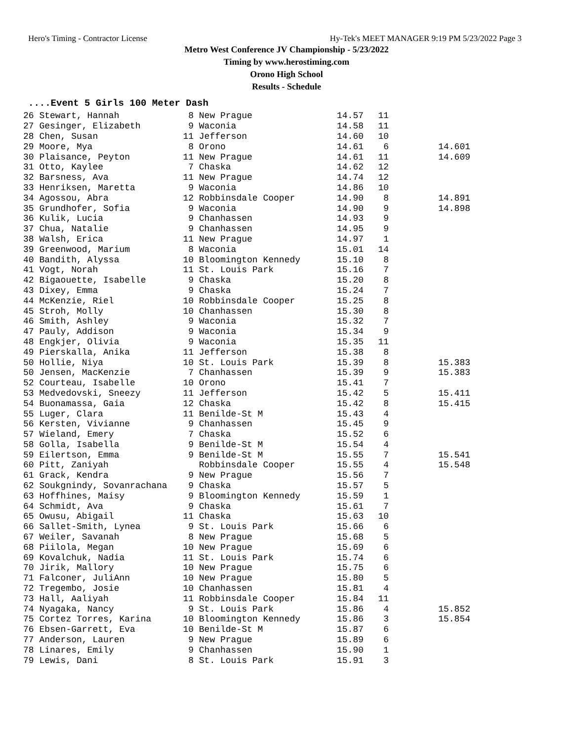Hero's Timing - Contractor License Hy-Tek's MEET MANAGER 9:19 PM 5/23/2022 Page 3
Metro West Conference JV Championship - 5/23/2022
Timing by www.herostiming.com
Orono High School
Results - Schedule
....Event 5 Girls 100 Meter Dash
| 26 Stewart, Hannah | 8 | New Prague | 14.57 | 11 | |
| 27 Gesinger, Elizabeth | 9 | Waconia | 14.58 | 11 | |
| 28 Chen, Susan | 11 | Jefferson | 14.60 | 10 | |
| 29 Moore, Mya | 8 | Orono | 14.61 | 6 | 14.601 |
| 30 Plaisance, Peyton | 11 | New Prague | 14.61 | 11 | 14.609 |
| 31 Otto, Kaylee | 7 | Chaska | 14.62 | 12 | |
| 32 Barsness, Ava | 11 | New Prague | 14.74 | 12 | |
| 33 Henriksen, Maretta | 9 | Waconia | 14.86 | 10 | |
| 34 Agossou, Abra | 12 | Robbinsdale Cooper | 14.90 | 8 | 14.891 |
| 35 Grundhofer, Sofia | 9 | Waconia | 14.90 | 9 | 14.898 |
| 36 Kulik, Lucia | 9 | Chanhassen | 14.93 | 9 | |
| 37 Chua, Natalie | 9 | Chanhassen | 14.95 | 9 | |
| 38 Walsh, Erica | 11 | New Prague | 14.97 | 1 | |
| 39 Greenwood, Marium | 8 | Waconia | 15.01 | 14 | |
| 40 Bandith, Alyssa | 10 | Bloomington Kennedy | 15.10 | 8 | |
| 41 Vogt, Norah | 11 | St. Louis Park | 15.16 | 7 | |
| 42 Bigaouette, Isabelle | 9 | Chaska | 15.20 | 8 | |
| 43 Dixey, Emma | 9 | Chaska | 15.24 | 7 | |
| 44 McKenzie, Riel | 10 | Robbinsdale Cooper | 15.25 | 8 | |
| 45 Stroh, Molly | 10 | Chanhassen | 15.30 | 8 | |
| 46 Smith, Ashley | 9 | Waconia | 15.32 | 7 | |
| 47 Pauly, Addison | 9 | Waconia | 15.34 | 9 | |
| 48 Engkjer, Olivia | 9 | Waconia | 15.35 | 11 | |
| 49 Pierskalla, Anika | 11 | Jefferson | 15.38 | 8 | |
| 50 Hollie, Niya | 10 | St. Louis Park | 15.39 | 8 | 15.383 |
| 50 Jensen, MacKenzie | 7 | Chanhassen | 15.39 | 9 | 15.383 |
| 52 Courteau, Isabelle | 10 | Orono | 15.41 | 7 | |
| 53 Medvedovski, Sneezy | 11 | Jefferson | 15.42 | 5 | 15.411 |
| 54 Buonamassa, Gaia | 12 | Chaska | 15.42 | 8 | 15.415 |
| 55 Luger, Clara | 11 | Benilde-St M | 15.43 | 4 | |
| 56 Kersten, Vivianne | 9 | Chanhassen | 15.45 | 9 | |
| 57 Wieland, Emery | 7 | Chaska | 15.52 | 6 | |
| 58 Golla, Isabella | 9 | Benilde-St M | 15.54 | 4 | |
| 59 Eilertson, Emma | 9 | Benilde-St M | 15.55 | 7 | 15.541 |
| 60 Pitt, Zaniyah | | Robbinsdale Cooper | 15.55 | 4 | 15.548 |
| 61 Grack, Kendra | 9 | New Prague | 15.56 | 7 | |
| 62 Soukgnindy, Sovanrachana | 9 | Chaska | 15.57 | 5 | |
| 63 Hoffhines, Maisy | 9 | Bloomington Kennedy | 15.59 | 1 | |
| 64 Schmidt, Ava | 9 | Chaska | 15.61 | 7 | |
| 65 Owusu, Abigail | 11 | Chaska | 15.63 | 10 | |
| 66 Sallet-Smith, Lynea | 9 | St. Louis Park | 15.66 | 6 | |
| 67 Weiler, Savanah | 8 | New Prague | 15.68 | 5 | |
| 68 Piilola, Megan | 10 | New Prague | 15.69 | 6 | |
| 69 Kovalchuk, Nadia | 11 | St. Louis Park | 15.74 | 6 | |
| 70 Jirik, Mallory | 10 | New Prague | 15.75 | 6 | |
| 71 Falconer, JuliAnn | 10 | New Prague | 15.80 | 5 | |
| 72 Tregembo, Josie | 10 | Chanhassen | 15.81 | 4 | |
| 73 Hall, Aaliyah | 11 | Robbinsdale Cooper | 15.84 | 11 | |
| 74 Nyagaka, Nancy | 9 | St. Louis Park | 15.86 | 4 | 15.852 |
| 75 Cortez Torres, Karina | 10 | Bloomington Kennedy | 15.86 | 3 | 15.854 |
| 76 Ebsen-Garrett, Eva | 10 | Benilde-St M | 15.87 | 6 | |
| 77 Anderson, Lauren | 9 | New Prague | 15.89 | 6 | |
| 78 Linares, Emily | 9 | Chanhassen | 15.90 | 1 | |
| 79 Lewis, Dani | 8 | St. Louis Park | 15.91 | 3 | |